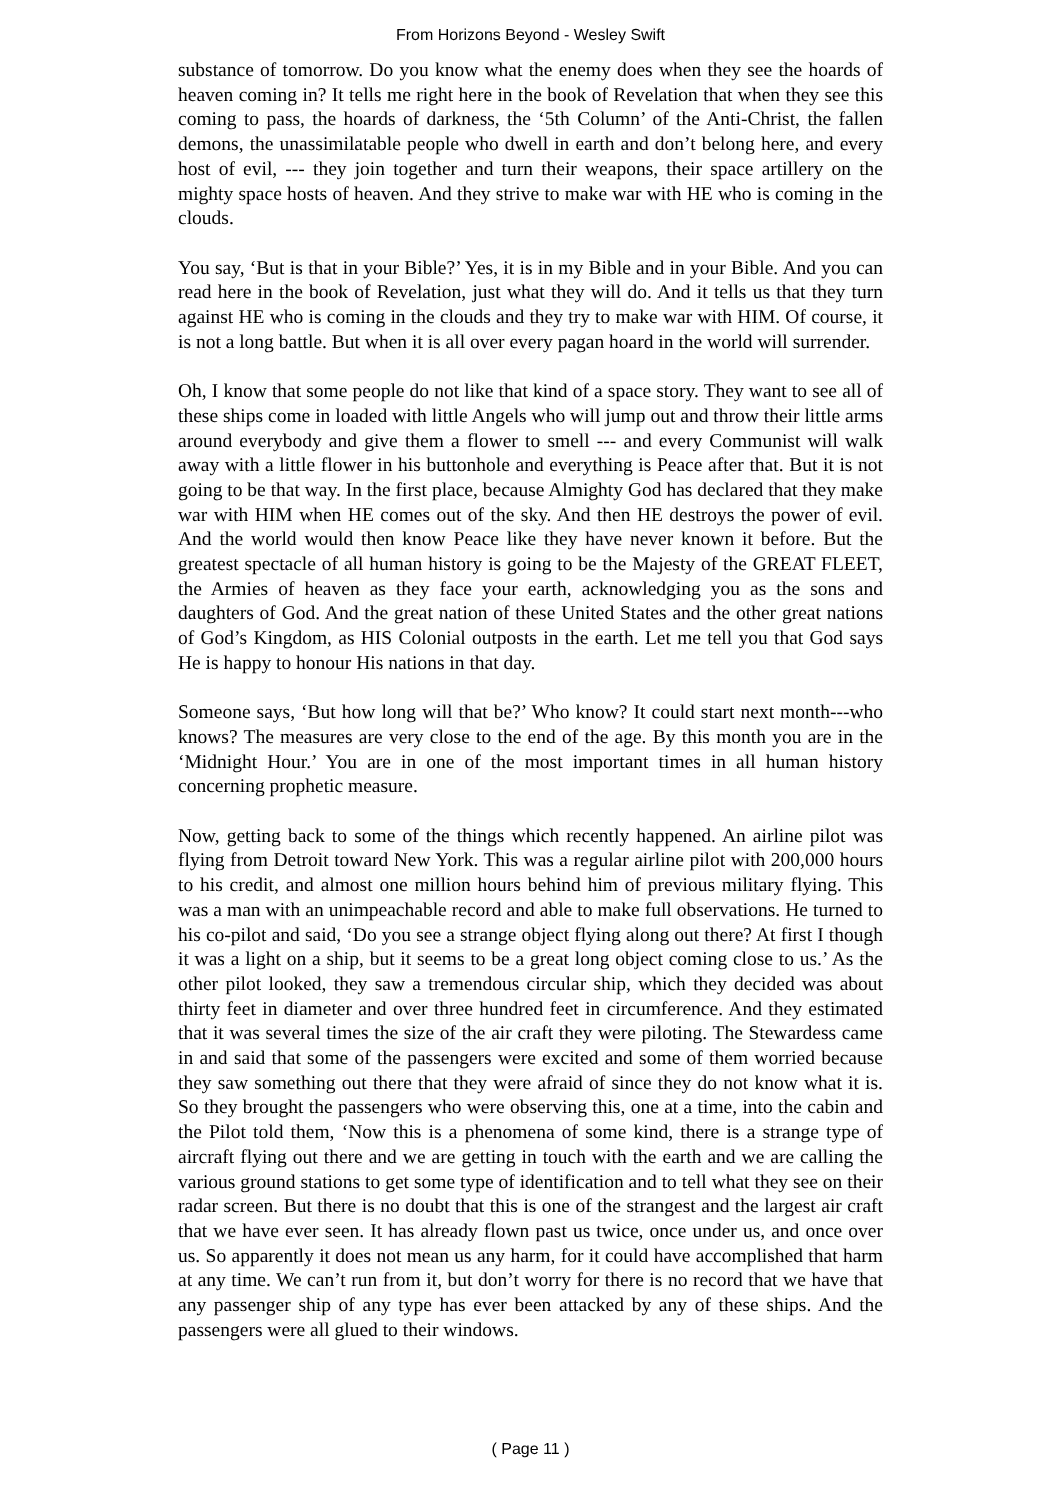From Horizons Beyond - Wesley Swift
substance of tomorrow. Do you know what the enemy does when they see the hoards of heaven coming in? It tells me right here in the book of Revelation that when they see this coming to pass, the hoards of darkness, the ‘5th Column’ of the Anti-Christ, the fallen demons, the unassimilatable people who dwell in earth and don’t belong here, and every host of evil, --- they join together and turn their weapons, their space artillery on the mighty space hosts of heaven. And they strive to make war with HE who is coming in the clouds.
You say, ‘But is that in your Bible?’ Yes, it is in my Bible and in your Bible. And you can read here in the book of Revelation, just what they will do. And it tells us that they turn against HE who is coming in the clouds and they try to make war with HIM. Of course, it is not a long battle. But when it is all over every pagan hoard in the world will surrender.
Oh, I know that some people do not like that kind of a space story. They want to see all of these ships come in loaded with little Angels who will jump out and throw their little arms around everybody and give them a flower to smell --- and every Communist will walk away with a little flower in his buttonhole and everything is Peace after that. But it is not going to be that way. In the first place, because Almighty God has declared that they make war with HIM when HE comes out of the sky. And then HE destroys the power of evil. And the world would then know Peace like they have never known it before. But the greatest spectacle of all human history is going to be the Majesty of the GREAT FLEET, the Armies of heaven as they face your earth, acknowledging you as the sons and daughters of God. And the great nation of these United States and the other great nations of God’s Kingdom, as HIS Colonial outposts in the earth. Let me tell you that God says He is happy to honour His nations in that day.
Someone says, ‘But how long will that be?’ Who know? It could start next month---who knows? The measures are very close to the end of the age. By this month you are in the ‘Midnight Hour.’ You are in one of the most important times in all human history concerning prophetic measure.
Now, getting back to some of the things which recently happened. An airline pilot was flying from Detroit toward New York. This was a regular airline pilot with 200,000 hours to his credit, and almost one million hours behind him of previous military flying. This was a man with an unimpeachable record and able to make full observations. He turned to his co-pilot and said, ‘Do you see a strange object flying along out there? At first I though it was a light on a ship, but it seems to be a great long object coming close to us.’ As the other pilot looked, they saw a tremendous circular ship, which they decided was about thirty feet in diameter and over three hundred feet in circumference. And they estimated that it was several times the size of the air craft they were piloting. The Stewardess came in and said that some of the passengers were excited and some of them worried because they saw something out there that they were afraid of since they do not know what it is. So they brought the passengers who were observing this, one at a time, into the cabin and the Pilot told them, ‘Now this is a phenomena of some kind, there is a strange type of aircraft flying out there and we are getting in touch with the earth and we are calling the various ground stations to get some type of identification and to tell what they see on their radar screen. But there is no doubt that this is one of the strangest and the largest air craft that we have ever seen. It has already flown past us twice, once under us, and once over us. So apparently it does not mean us any harm, for it could have accomplished that harm at any time. We can’t run from it, but don’t worry for there is no record that we have that any passenger ship of any type has ever been attacked by any of these ships. And the passengers were all glued to their windows.
( Page 11 )